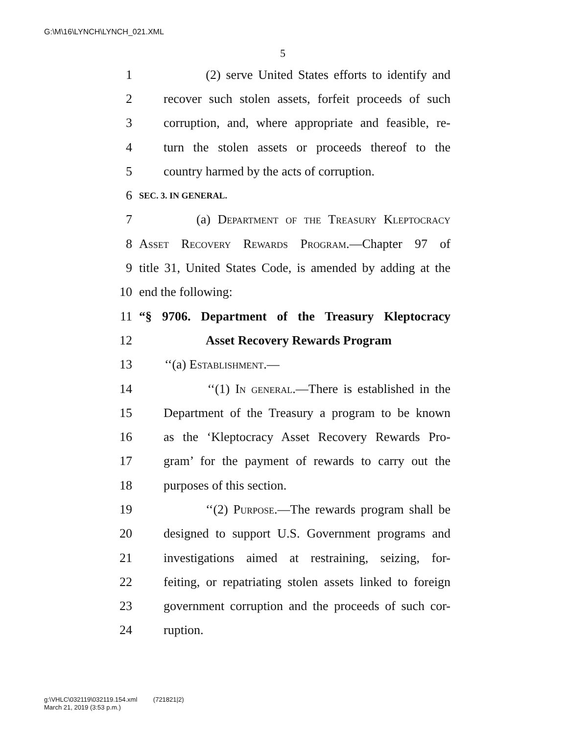G:\M\16\LYNCH\LYNCH_021.XML
5
1 (2) serve United States efforts to identify and
2 recover such stolen assets, forfeit proceeds of such
3 corruption, and, where appropriate and feasible, re-
4 turn the stolen assets or proceeds thereof to the
5 country harmed by the acts of corruption.
6 SEC. 3. IN GENERAL.
7 (a) Department of the Treasury Kleptocracy
8 Asset Recovery Rewards Program.—Chapter 97 of
9 title 31, United States Code, is amended by adding at the
10 end the following:
11 “§ 9706. Department of the Treasury Kleptocracy
12 Asset Recovery Rewards Program
13 ‘‘(a) Establishment.—
14 ‘‘(1) In general.—There is established in the
15 Department of the Treasury a program to be known
16 as the ‘Kleptocracy Asset Recovery Rewards Pro-
17 gram’ for the payment of rewards to carry out the
18 purposes of this section.
19 ‘‘(2) Purpose.—The rewards program shall be
20 designed to support U.S. Government programs and
21 investigations aimed at restraining, seizing, for-
22 feiting, or repatriating stolen assets linked to foreign
23 government corruption and the proceeds of such cor-
24 ruption.
g:\VHLC\032119\032119.154.xml (721821|2)
March 21, 2019 (3:53 p.m.)